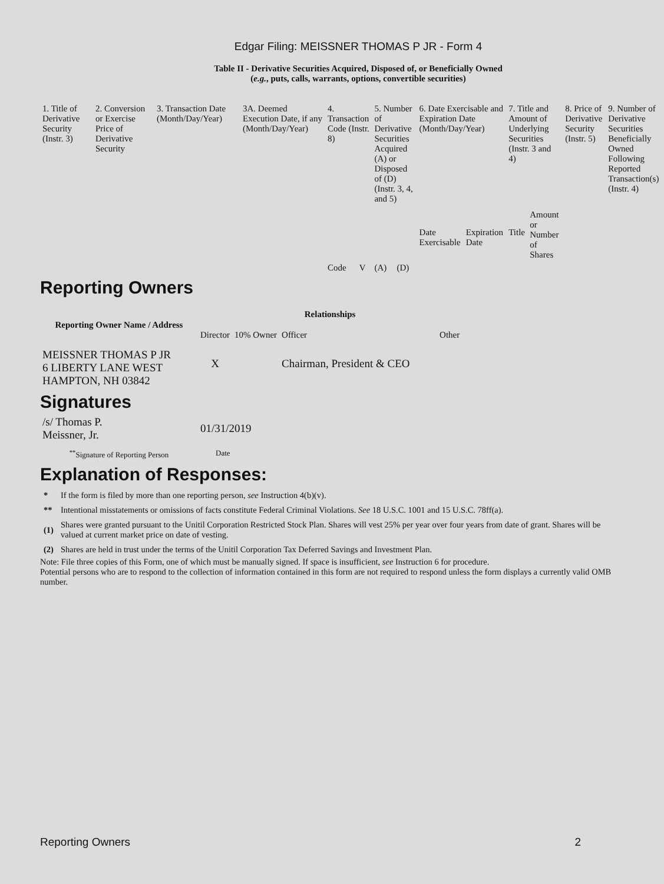Edgar Filing: MEISSNER THOMAS P JR - Form 4
Table II - Derivative Securities Acquired, Disposed of, or Beneficially Owned
(e.g., puts, calls, warrants, options, convertible securities)
| 1. Title of Derivative Security (Instr. 3) | 2. Conversion or Exercise Price of Derivative Security | 3. Transaction Date (Month/Day/Year) | 3A. Deemed Execution Date, if any (Month/Day/Year) | 4. Transaction Code (Instr. 8) | | 5. Number of Derivative Securities Acquired (A) or Disposed of (D) (Instr. 3, 4, and 5) | | 6. Date Exercisable and Expiration Date (Month/Day/Year) | | 7. Title and Amount of Underlying Securities (Instr. 3 and 4) | | 8. Price of Derivative Security (Instr. 5) | 9. Number of Derivative Securities Beneficially Owned Following Reported Transaction(s) (Instr. 4) |
| --- | --- | --- | --- | --- | --- | --- | --- | --- | --- | --- | --- | --- | --- |
| | | | | Code | V | (A) | (D) | Date Exercisable | Expiration Date | Title | Amount or Number of Shares | | |
Reporting Owners
| Reporting Owner Name / Address | Relationships | | | |
| --- | --- | --- | --- | --- |
| | Director | 10% Owner | Officer | Other |
| MEISSNER THOMAS P JR 6 LIBERTY LANE WEST HAMPTON, NH 03842 | X | | Chairman, President & CEO | |
Signatures
| /s/ Thomas P. Meissner, Jr. | 01/31/2019 |
| <sup>**</sup> Signature of Reporting Person | Date |
Explanation of Responses:
| * | If the form is filed by more than one reporting person, see Instruction 4(b)(v). |
| ** | Intentional misstatements or omissions of facts constitute Federal Criminal Violations. See 18 U.S.C. 1001 and 15 U.S.C. 78ff(a). |
| (1) | Shares were granted pursuant to the Unitil Corporation Restricted Stock Plan. Shares will vest 25% per year over four years from date of grant. Shares will be valued at current market price on date of vesting. |
| (2) | Shares are held in trust under the terms of the Unitil Corporation Tax Deferred Savings and Investment Plan. |
Note: File three copies of this Form, one of which must be manually signed. If space is insufficient, see Instruction 6 for procedure.
Potential persons who are to respond to the collection of information contained in this form are not required to respond unless the form displays a currently valid OMB number.
Reporting Owners 2